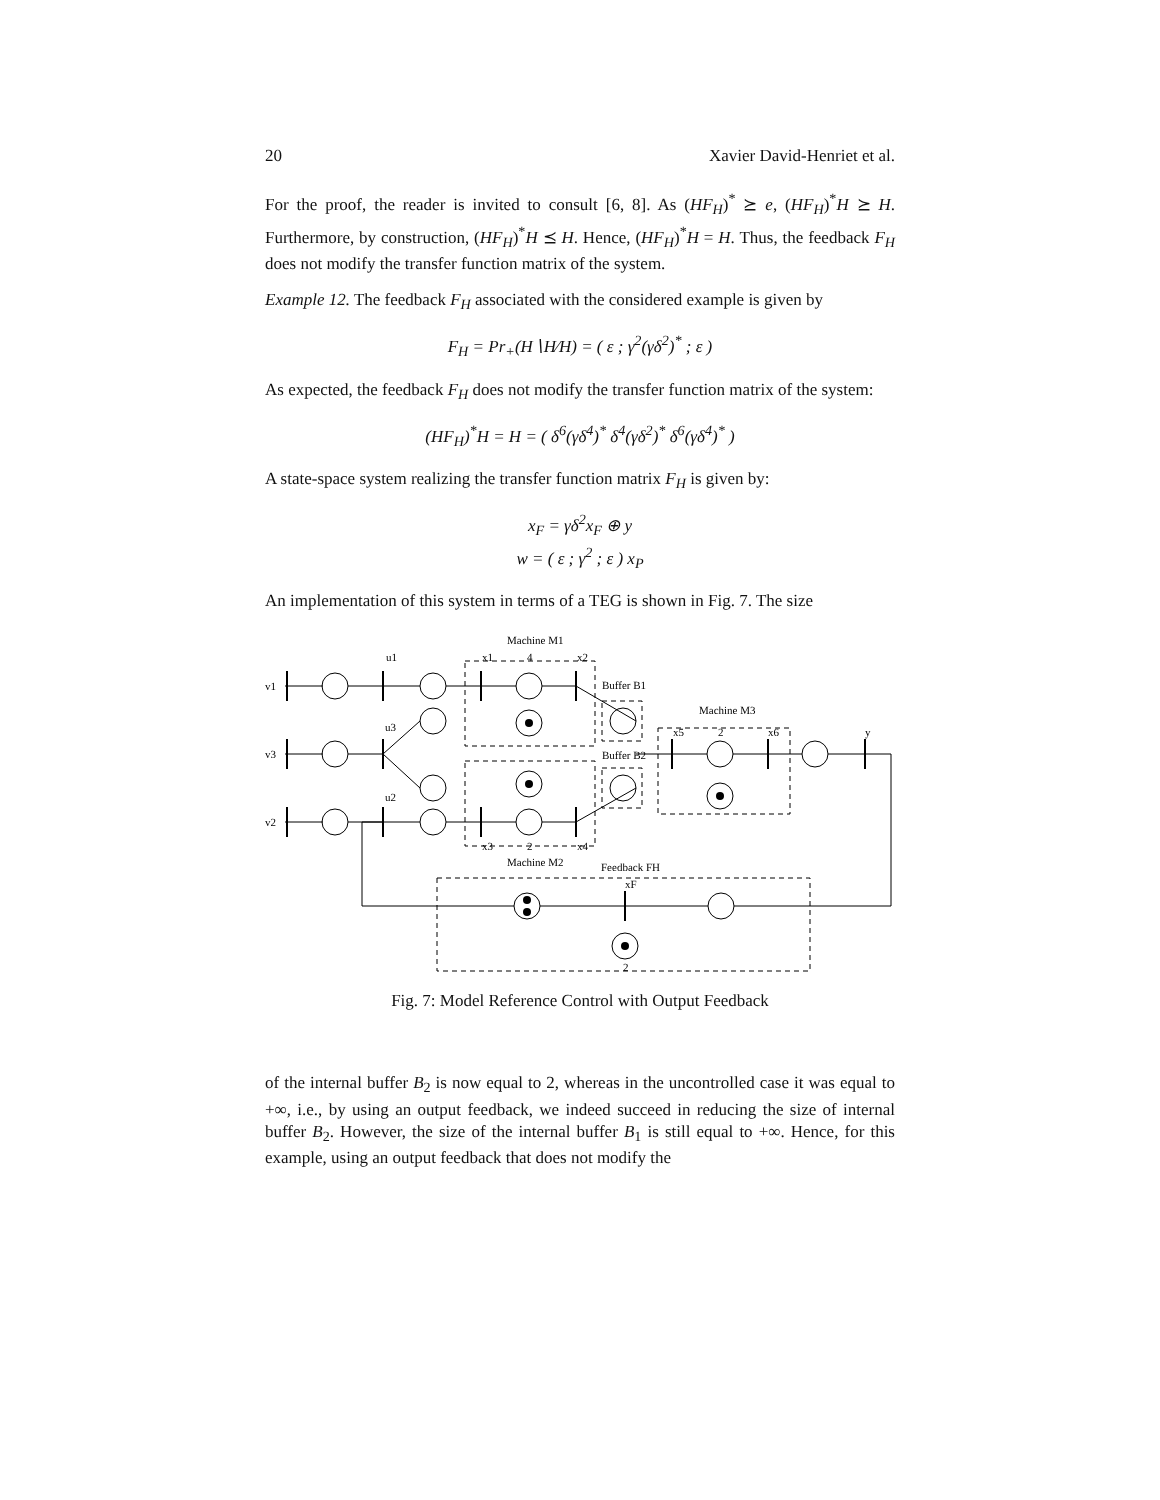20 Xavier David-Henriet et al.
For the proof, the reader is invited to consult [6, 8]. As (HF<sub>H</sub>)<sup>*</sup> ⪰ e, (HF<sub>H</sub>)<sup>*</sup>H ⪰ H. Furthermore, by construction, (HF<sub>H</sub>)<sup>*</sup>H ⪯ H. Hence, (HF<sub>H</sub>)<sup>*</sup>H = H. Thus, the feedback F<sub>H</sub> does not modify the transfer function matrix of the system.
Example 12. The feedback F<sub>H</sub> associated with the considered example is given by
F<sub>H</sub> = Pr<sub>+</sub>(H∖H∕H) = ( ε ; γ<sup>2</sup>(γδ<sup>2</sup>)<sup>*</sup> ; ε )
As expected, the feedback F<sub>H</sub> does not modify the transfer function matrix of the system:
(HF<sub>H</sub>)<sup>*</sup>H = H = ( δ<sup>6</sup>(γδ<sup>4</sup>)<sup>*</sup> δ<sup>4</sup>(γδ<sup>2</sup>)<sup>*</sup> δ<sup>6</sup>(γδ<sup>4</sup>)<sup>*</sup> )
A state-space system realizing the transfer function matrix F<sub>H</sub> is given by:
x<sub>F</sub> = γδ<sup>2</sup>x<sub>F</sub> ⊕ y
w = ( ε ; γ<sup>2</sup> ; ε ) x<sub>P</sub>
An implementation of this system in terms of a TEG is shown in Fig. 7. The size
Machine M1
u1
x1
4
x2
v1
v3
v2
u3
u2
Buffer B1
Buffer B2
Machine M3
x5
2
x6
y
x3
2
x4
Machine M2
Feedback FH
xF
2
Fig. 7: Model Reference Control with Output Feedback
of the internal buffer B<sub>2</sub> is now equal to 2, whereas in the uncontrolled case it was equal to +∞, i.e., by using an output feedback, we indeed succeed in reducing the size of internal buffer B<sub>2</sub>. However, the size of the internal buffer B<sub>1</sub> is still equal to +∞. Hence, for this example, using an output feedback that does not modify the